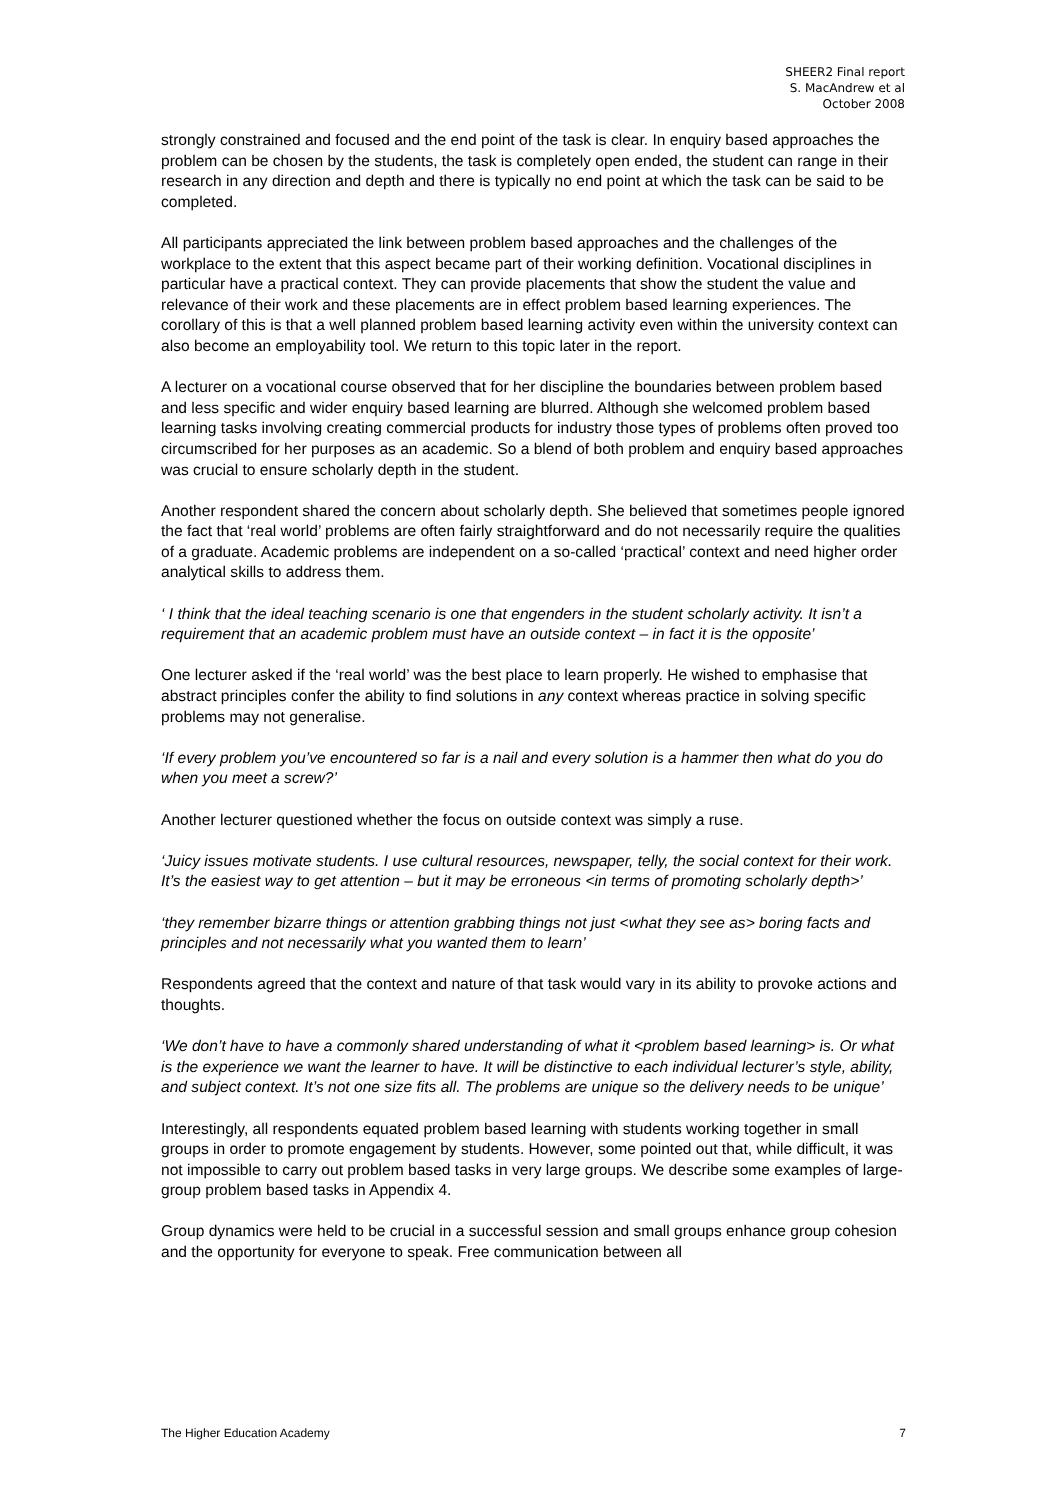SHEER2 Final report
S. MacAndrew et al
October 2008
strongly constrained and focused and the end point of the task is clear. In enquiry based approaches the problem can be chosen by the students, the task is completely open ended, the student can range in their research in any direction and depth and there is typically no end point at which the task can be said to be completed.
All participants appreciated the link between problem based approaches and the challenges of the workplace to the extent that this aspect became part of their working definition. Vocational disciplines in particular have a practical context. They can provide placements that show the student the value and relevance of their work and these placements are in effect problem based learning experiences. The corollary of this is that a well planned problem based learning activity even within the university context can also become an employability tool. We return to this topic later in the report.
A lecturer on a vocational course observed that for her discipline the boundaries between problem based and less specific and wider enquiry based learning are blurred. Although she welcomed problem based learning tasks involving creating commercial products for industry those types of problems often proved too circumscribed for her purposes as an academic. So a blend of both problem and enquiry based approaches was crucial to ensure scholarly depth in the student.
Another respondent shared the concern about scholarly depth. She believed that sometimes people ignored the fact that ‘real world’ problems are often fairly straightforward and do not necessarily require the qualities of a graduate. Academic problems are independent on a so-called ‘practical’ context and need higher order analytical skills to address them.
‘ I think that the ideal teaching scenario is one that engenders in the student scholarly activity. It isn’t a requirement that an academic problem must have an outside context – in fact it is the opposite’
One lecturer asked if the ‘real world’ was the best place to learn properly. He wished to emphasise that abstract principles confer the ability to find solutions in any context whereas practice in solving specific problems may not generalise.
‘If every problem you’ve encountered so far is a nail and every solution is a hammer then what do you do when you meet a screw?’
Another lecturer questioned whether the focus on outside context was simply a ruse.
‘Juicy issues motivate students. I use cultural resources, newspaper, telly, the social context for their work. It’s the easiest way to get attention – but it may be erroneous <in terms of promoting scholarly depth>’
‘they remember bizarre things or attention grabbing things not just <what they see as> boring facts and principles and not necessarily what you wanted them to learn’
Respondents agreed that the context and nature of that task would vary in its ability to provoke actions and thoughts.
‘We don’t have to have a commonly shared understanding of what it <problem based learning> is. Or what is the experience we want the learner to have. It will be distinctive to each individual lecturer’s style, ability, and subject context. It’s not one size fits all. The problems are unique so the delivery needs to be unique’
Interestingly, all respondents equated problem based learning with students working together in small groups in order to promote engagement by students. However, some pointed out that, while difficult, it was not impossible to carry out problem based tasks in very large groups. We describe some examples of large-group problem based tasks in Appendix 4.
Group dynamics were held to be crucial in a successful session and small groups enhance group cohesion and the opportunity for everyone to speak. Free communication between all
The Higher Education Academy 7